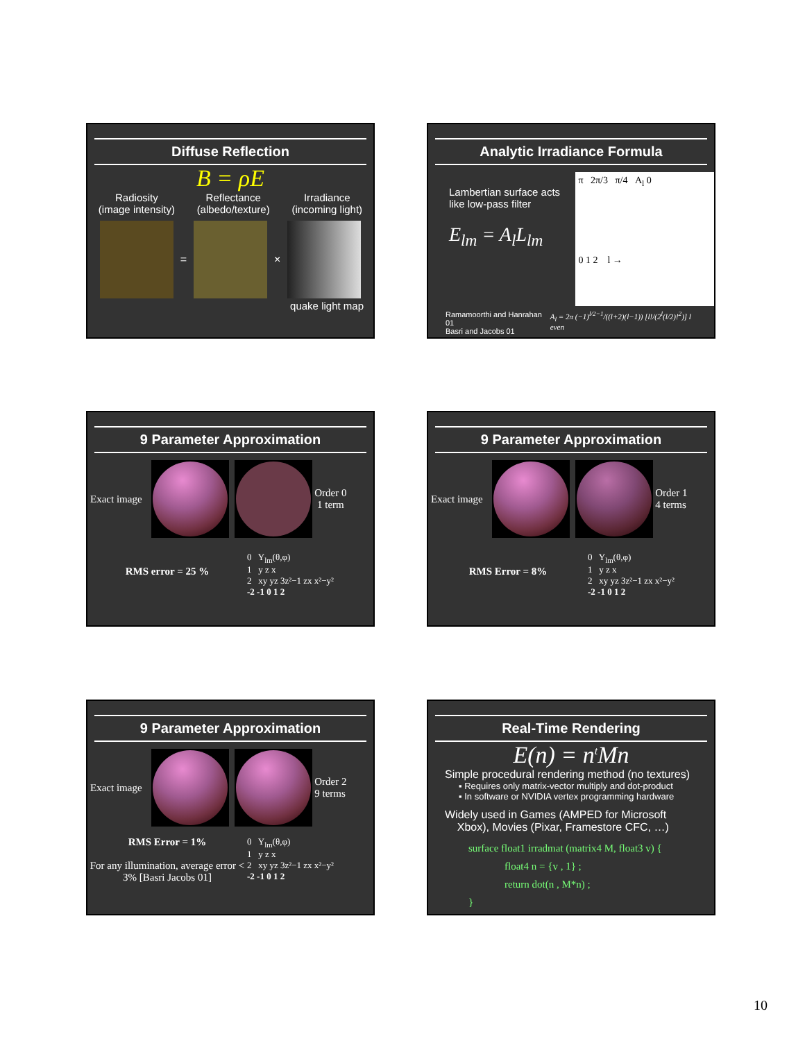Diffuse Reflection
B = ρE
Radiosity
(image intensity) Reflectance
(albedo/texture) Irradiance
(incoming light)
=
×
quake light map
Analytic Irradiance Formula
Lambertian surface acts like low-pass filter
E<sub>lm</sub> = A<sub>l</sub>L<sub>lm</sub>
π 2π/3 π/4 A<sub>l</sub> 0
0 1 2 l →
Ramamoorthi and Hanrahan 01
Basri and Jacobs 01 A<sub>l</sub> = 2π (−1)<sup>l/2−1</sup>/((l+2)(l−1)) [l!/(2<sup>l</sup>(l/2)!<sup>2</sup>)] l even
9 Parameter Approximation
Exact image
Order 0
1 term
RMS error = 25 %
0 Y<sub>lm</sub>(θ,φ)
1 y z x
2 xy yz 3z²−1 zx x²−y²
-2 -1 0 1 2
9 Parameter Approximation
Exact image
Order 1
4 terms
RMS Error = 8%
0 Y<sub>lm</sub>(θ,φ)
1 y z x
2 xy yz 3z²−1 zx x²−y²
-2 -1 0 1 2
9 Parameter Approximation
Exact image
Order 2
9 terms
RMS Error = 1%
For any illumination, average error < 3% [Basri Jacobs 01]
0 Y<sub>lm</sub>(θ,φ)
1 y z x
2 xy yz 3z²−1 zx x²−y²
-2 -1 0 1 2
Real-Time Rendering
E(n) = n<sup>t</sup>Mn
Simple procedural rendering method (no textures)
▪ Requires only matrix-vector multiply and dot-product
▪ In software or NVIDIA vertex programming hardware
Widely used in Games (AMPED for Microsoft
Xbox), Movies (Pixar, Framestore CFC, …)
surface float1 irradmat (matrix4 M, float3 v) {
float4 n = {v , 1} ;
return dot(n , M*n) ;
}
10